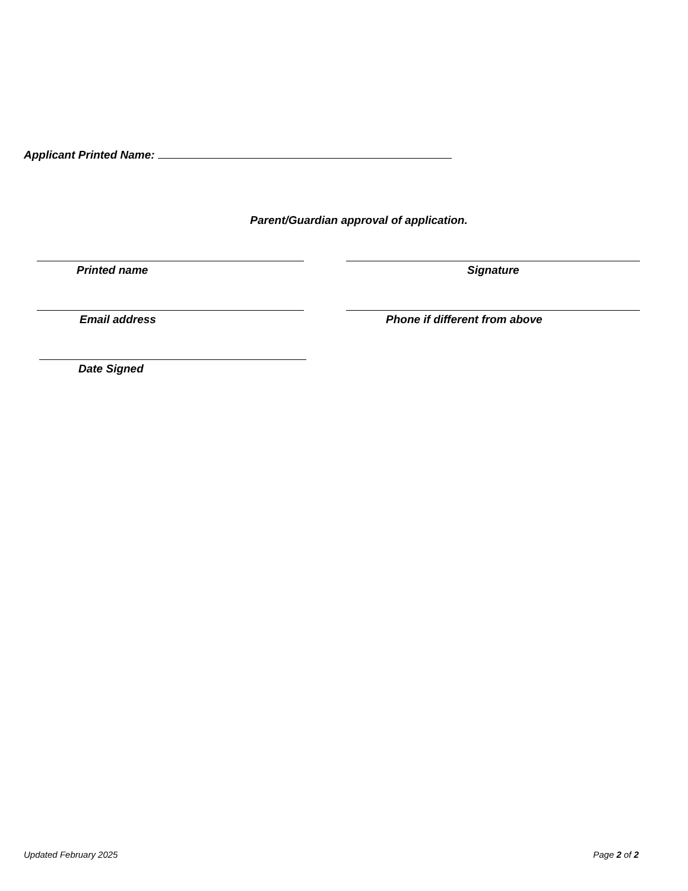Applicant Printed Name:
Parent/Guardian approval of application.
Printed name Signature
Email address Phone if different from above
Date Signed
Updated February 2025 Page 2 of 2